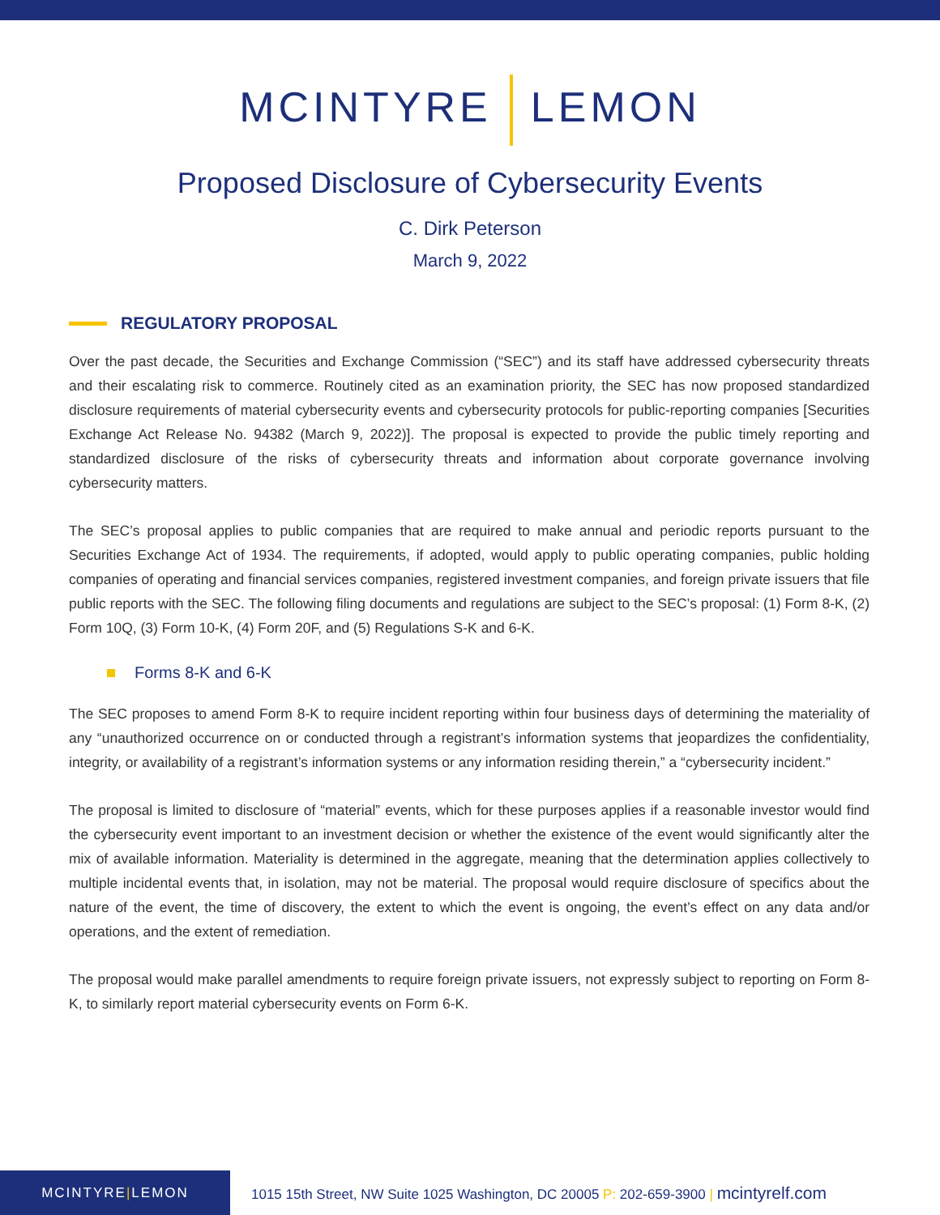MCINTYRE LEMON
Proposed Disclosure of Cybersecurity Events
C. Dirk Peterson
March 9, 2022
REGULATORY PROPOSAL
Over the past decade, the Securities and Exchange Commission (“SEC”) and its staff have addressed cybersecurity threats and their escalating risk to commerce. Routinely cited as an examination priority, the SEC has now proposed standardized disclosure requirements of material cybersecurity events and cybersecurity protocols for public-reporting companies [Securities Exchange Act Release No. 94382 (March 9, 2022)]. The proposal is expected to provide the public timely reporting and standardized disclosure of the risks of cybersecurity threats and information about corporate governance involving cybersecurity matters.
The SEC’s proposal applies to public companies that are required to make annual and periodic reports pursuant to the Securities Exchange Act of 1934. The requirements, if adopted, would apply to public operating companies, public holding companies of operating and financial services companies, registered investment companies, and foreign private issuers that file public reports with the SEC. The following filing documents and regulations are subject to the SEC’s proposal: (1) Form 8-K, (2) Form 10Q, (3) Form 10-K, (4) Form 20F, and (5) Regulations S-K and 6-K.
Forms 8-K and 6-K
The SEC proposes to amend Form 8-K to require incident reporting within four business days of determining the materiality of any “unauthorized occurrence on or conducted through a registrant’s information systems that jeopardizes the confidentiality, integrity, or availability of a registrant’s information systems or any information residing therein,” a “cybersecurity incident.”
The proposal is limited to disclosure of “material” events, which for these purposes applies if a reasonable investor would find the cybersecurity event important to an investment decision or whether the existence of the event would significantly alter the mix of available information. Materiality is determined in the aggregate, meaning that the determination applies collectively to multiple incidental events that, in isolation, may not be material. The proposal would require disclosure of specifics about the nature of the event, the time of discovery, the extent to which the event is ongoing, the event’s effect on any data and/or operations, and the extent of remediation.
The proposal would make parallel amendments to require foreign private issuers, not expressly subject to reporting on Form 8-K, to similarly report material cybersecurity events on Form 6-K.
MCINTYRE | LEMON
1015 15th Street, NW Suite 1025 Washington, DC 20005 P: 202-659-3900 | mcintyrelf.com